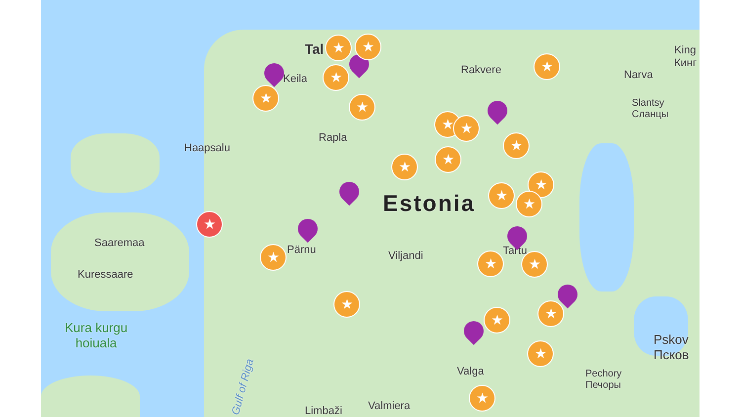Tal
Keila
Rakvere Narva
King
Кинг
Slantsy
Сланцы
Rapla
Haapsalu
Estonia
Saaremaa
Kuressaare
Pärnu Viljandi Tartu
Kura kurgu
hoiuala
Valga Pechory
Печоры
Pskov
Псков
Limbaži Valmiera
Gulf of Riga
★
★ ★
★
★
★
★ ★
★
★
★
★
★
★
★ ★ ★
★
★
★
★
★
★